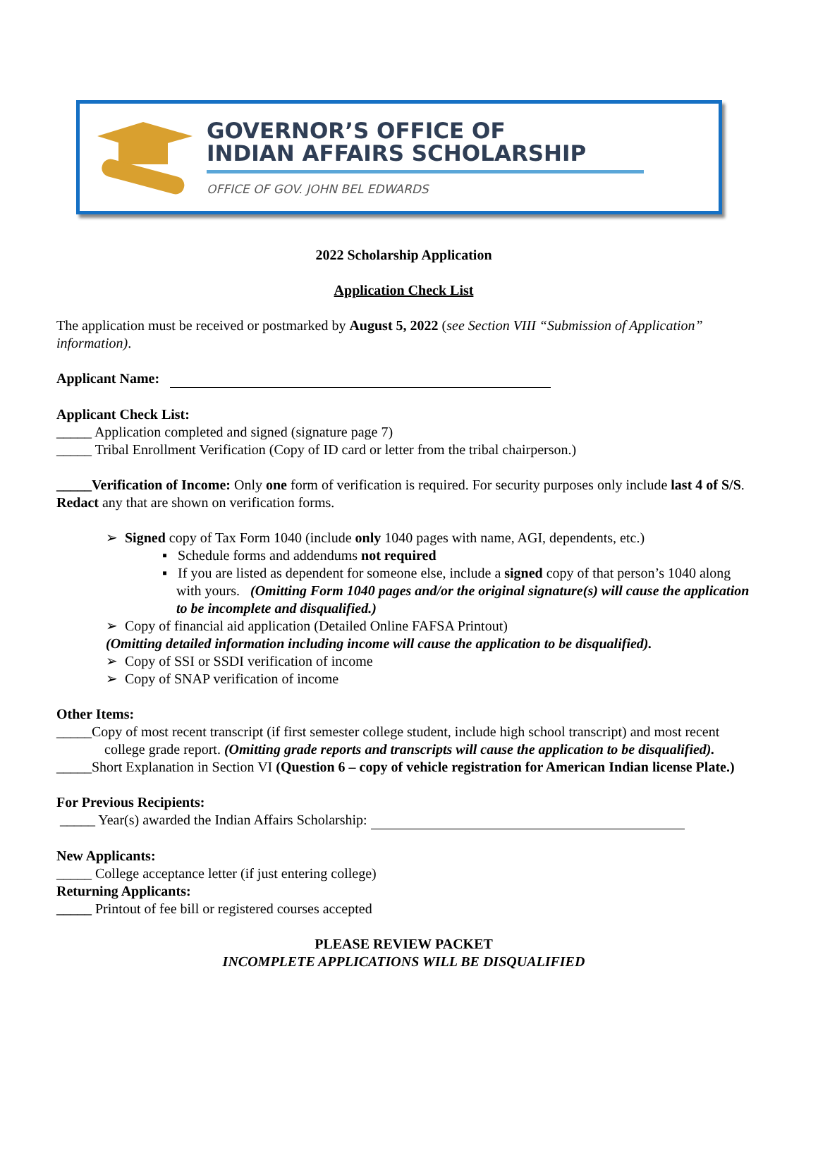GOVERNOR’S OFFICE OF
INDIAN AFFAIRS SCHOLARSHIP
OFFICE OF GOV. JOHN BEL EDWARDS
2022 Scholarship Application
Application Check List
The application must be received or postmarked by August 5, 2022 (see Section VIII “Submission of Application” information).
Applicant Name:
Applicant Check List:
_____ Application completed and signed (signature page 7)
_____ Tribal Enrollment Verification (Copy of ID card or letter from the tribal chairperson.)
_____Verification of Income: Only one form of verification is required. For security purposes only include last 4 of S/S. Redact any that are shown on verification forms.
➢ Signed copy of Tax Form 1040 (include only 1040 pages with name, AGI, dependents, etc.)
▪ Schedule forms and addendums not required
▪ If you are listed as dependent for someone else, include a signed copy of that person’s 1040 along with yours. (Omitting Form 1040 pages and/or the original signature(s) will cause the application to be incomplete and disqualified.)
➢ Copy of financial aid application (Detailed Online FAFSA Printout)
(Omitting detailed information including income will cause the application to be disqualified).
➢ Copy of SSI or SSDI verification of income
➢ Copy of SNAP verification of income
Other Items:
_____Copy of most recent transcript (if first semester college student, include high school transcript) and most recent college grade report. (Omitting grade reports and transcripts will cause the application to be disqualified).
_____Short Explanation in Section VI (Question 6 – copy of vehicle registration for American Indian license Plate.)
For Previous Recipients:
_____ Year(s) awarded the Indian Affairs Scholarship:
New Applicants:
_____ College acceptance letter (if just entering college)
Returning Applicants:
_____ Printout of fee bill or registered courses accepted
PLEASE REVIEW PACKET
INCOMPLETE APPLICATIONS WILL BE DISQUALIFIED